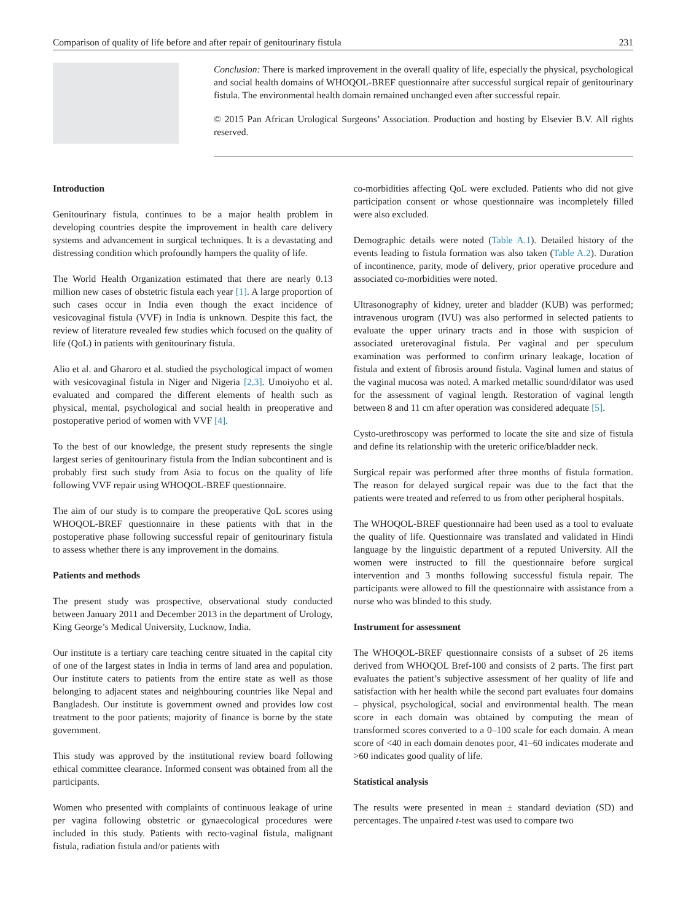Comparison of quality of life before and after repair of genitourinary fistula 231
Conclusion: There is marked improvement in the overall quality of life, especially the physical, psychological and social health domains of WHOQOL-BREF questionnaire after successful surgical repair of genitourinary fistula. The environmental health domain remained unchanged even after successful repair.
© 2015 Pan African Urological Surgeons’ Association. Production and hosting by Elsevier B.V. All rights reserved.
Introduction
Genitourinary fistula, continues to be a major health problem in developing countries despite the improvement in health care delivery systems and advancement in surgical techniques. It is a devastating and distressing condition which profoundly hampers the quality of life.
The World Health Organization estimated that there are nearly 0.13 million new cases of obstetric fistula each year [1]. A large proportion of such cases occur in India even though the exact incidence of vesicovaginal fistula (VVF) in India is unknown. Despite this fact, the review of literature revealed few studies which focused on the quality of life (QoL) in patients with genitourinary fistula.
Alio et al. and Gharoro et al. studied the psychological impact of women with vesicovaginal fistula in Niger and Nigeria [2,3]. Umoiyoho et al. evaluated and compared the different elements of health such as physical, mental, psychological and social health in preoperative and postoperative period of women with VVF [4].
To the best of our knowledge, the present study represents the single largest series of genitourinary fistula from the Indian subcontinent and is probably first such study from Asia to focus on the quality of life following VVF repair using WHOQOL-BREF questionnaire.
The aim of our study is to compare the preoperative QoL scores using WHOQOL-BREF questionnaire in these patients with that in the postoperative phase following successful repair of genitourinary fistula to assess whether there is any improvement in the domains.
Patients and methods
The present study was prospective, observational study conducted between January 2011 and December 2013 in the department of Urology, King George’s Medical University, Lucknow, India.
Our institute is a tertiary care teaching centre situated in the capital city of one of the largest states in India in terms of land area and population. Our institute caters to patients from the entire state as well as those belonging to adjacent states and neighbouring countries like Nepal and Bangladesh. Our institute is government owned and provides low cost treatment to the poor patients; majority of finance is borne by the state government.
This study was approved by the institutional review board following ethical committee clearance. Informed consent was obtained from all the participants.
Women who presented with complaints of continuous leakage of urine per vagina following obstetric or gynaecological procedures were included in this study. Patients with recto-vaginal fistula, malignant fistula, radiation fistula and/or patients with
co-morbidities affecting QoL were excluded. Patients who did not give participation consent or whose questionnaire was incompletely filled were also excluded.
Demographic details were noted (Table A.1). Detailed history of the events leading to fistula formation was also taken (Table A.2). Duration of incontinence, parity, mode of delivery, prior operative procedure and associated co-morbidities were noted.
Ultrasonography of kidney, ureter and bladder (KUB) was performed; intravenous urogram (IVU) was also performed in selected patients to evaluate the upper urinary tracts and in those with suspicion of associated ureterovaginal fistula. Per vaginal and per speculum examination was performed to confirm urinary leakage, location of fistula and extent of fibrosis around fistula. Vaginal lumen and status of the vaginal mucosa was noted. A marked metallic sound/dilator was used for the assessment of vaginal length. Restoration of vaginal length between 8 and 11 cm after operation was considered adequate [5].
Cysto-urethroscopy was performed to locate the site and size of fistula and define its relationship with the ureteric orifice/bladder neck.
Surgical repair was performed after three months of fistula formation. The reason for delayed surgical repair was due to the fact that the patients were treated and referred to us from other peripheral hospitals.
The WHOQOL-BREF questionnaire had been used as a tool to evaluate the quality of life. Questionnaire was translated and validated in Hindi language by the linguistic department of a reputed University. All the women were instructed to fill the questionnaire before surgical intervention and 3 months following successful fistula repair. The participants were allowed to fill the questionnaire with assistance from a nurse who was blinded to this study.
Instrument for assessment
The WHOQOL-BREF questionnaire consists of a subset of 26 items derived from WHOQOL Bref-100 and consists of 2 parts. The first part evaluates the patient’s subjective assessment of her quality of life and satisfaction with her health while the second part evaluates four domains – physical, psychological, social and environmental health. The mean score in each domain was obtained by computing the mean of transformed scores converted to a 0–100 scale for each domain. A mean score of <40 in each domain denotes poor, 41–60 indicates moderate and >60 indicates good quality of life.
Statistical analysis
The results were presented in mean ± standard deviation (SD) and percentages. The unpaired t-test was used to compare two